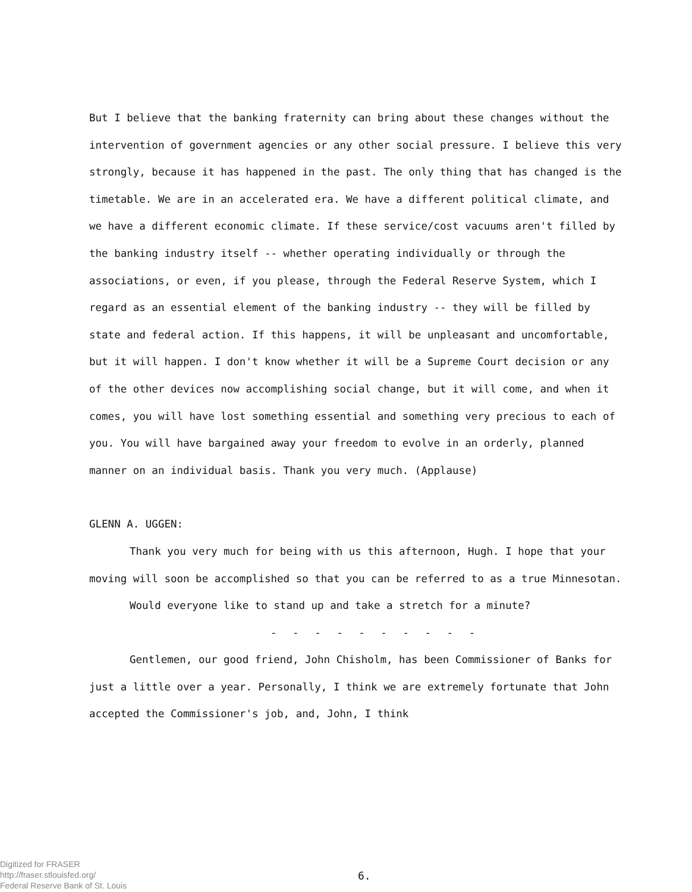But I believe that the banking fraternity can bring about these changes without the intervention of government agencies or any other social pressure. I believe this very strongly, because it has happened in the past. The only thing that has changed is the timetable. We are in an accelerated era. We have a different political climate, and we have a different economic climate. If these service/cost vacuums aren't filled by the banking industry itself -- whether operating individually or through the associations, or even, if you please, through the Federal Reserve System, which I regard as an essential element of the banking industry -- they will be filled by state and federal action. If this happens, it will be unpleasant and uncomfortable, but it will happen. I don't know whether it will be a Supreme Court decision or any of the other devices now accomplishing social change, but it will come, and when it comes, you will have lost something essential and something very precious to each of you. You will have bargained away your freedom to evolve in an orderly, planned manner on an individual basis. Thank you very much. (Applause)
GLENN A. UGGEN:
Thank you very much for being with us this afternoon, Hugh. I hope that your moving will soon be accomplished so that you can be referred to as a true Minnesotan.
Would everyone like to stand up and take a stretch for a minute?
- - - - - - - - - -
Gentlemen, our good friend, John Chisholm, has been Commissioner of Banks for just a little over a year. Personally, I think we are extremely fortunate that John accepted the Commissioner's job, and, John, I think
Digitized for FRASER
http://fraser.stlouisfed.org/
Federal Reserve Bank of St. Louis
6.